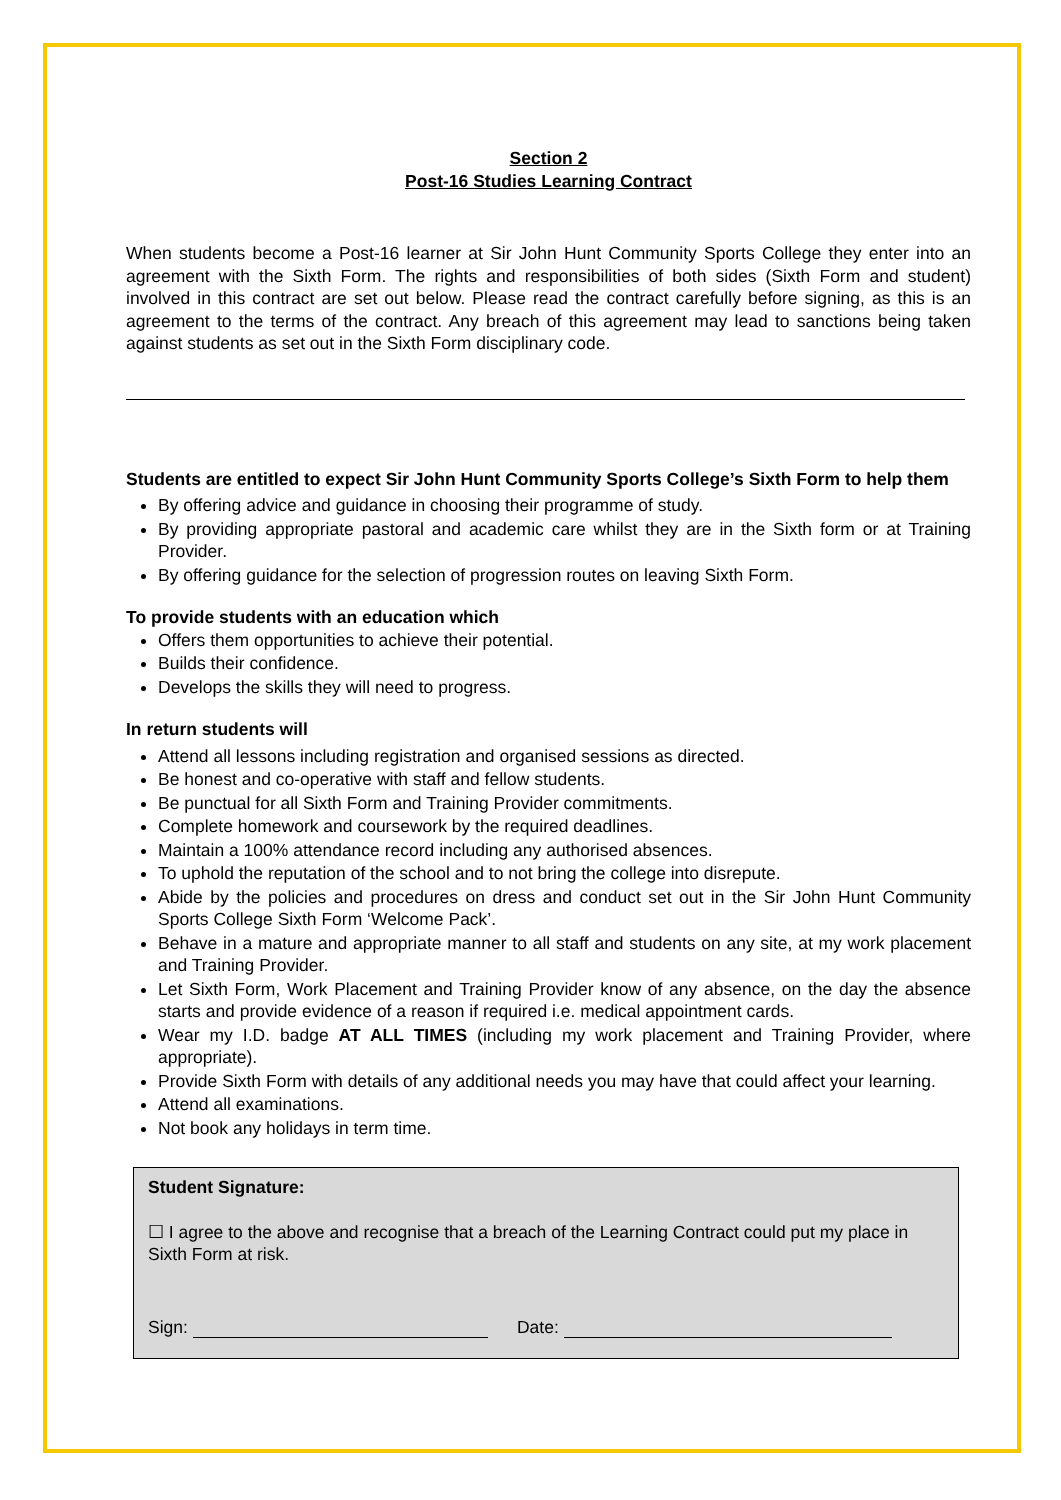Section 2
Post-16 Studies Learning Contract
When students become a Post-16 learner at Sir John Hunt Community Sports College they enter into an agreement with the Sixth Form. The rights and responsibilities of both sides (Sixth Form and student) involved in this contract are set out below. Please read the contract carefully before signing, as this is an agreement to the terms of the contract. Any breach of this agreement may lead to sanctions being taken against students as set out in the Sixth Form disciplinary code.
Students are entitled to expect Sir John Hunt Community Sports College’s Sixth Form to help them
By offering advice and guidance in choosing their programme of study.
By providing appropriate pastoral and academic care whilst they are in the Sixth form or at Training Provider.
By offering guidance for the selection of progression routes on leaving Sixth Form.
To provide students with an education which
Offers them opportunities to achieve their potential.
Builds their confidence.
Develops the skills they will need to progress.
In return students will
Attend all lessons including registration and organised sessions as directed.
Be honest and co-operative with staff and fellow students.
Be punctual for all Sixth Form and Training Provider commitments.
Complete homework and coursework by the required deadlines.
Maintain a 100% attendance record including any authorised absences.
To uphold the reputation of the school and to not bring the college into disrepute.
Abide by the policies and procedures on dress and conduct set out in the Sir John Hunt Community Sports College Sixth Form ‘Welcome Pack’.
Behave in a mature and appropriate manner to all staff and students on any site, at my work placement and Training Provider.
Let Sixth Form, Work Placement and Training Provider know of any absence, on the day the absence starts and provide evidence of a reason if required i.e. medical appointment cards.
Wear my I.D. badge AT ALL TIMES (including my work placement and Training Provider, where appropriate).
Provide Sixth Form with details of any additional needs you may have that could affect your learning.
Attend all examinations.
Not book any holidays in term time.
Student Signature:
☐ I agree to the above and recognise that a breach of the Learning Contract could put my place in Sixth Form at risk.
Sign: Date: